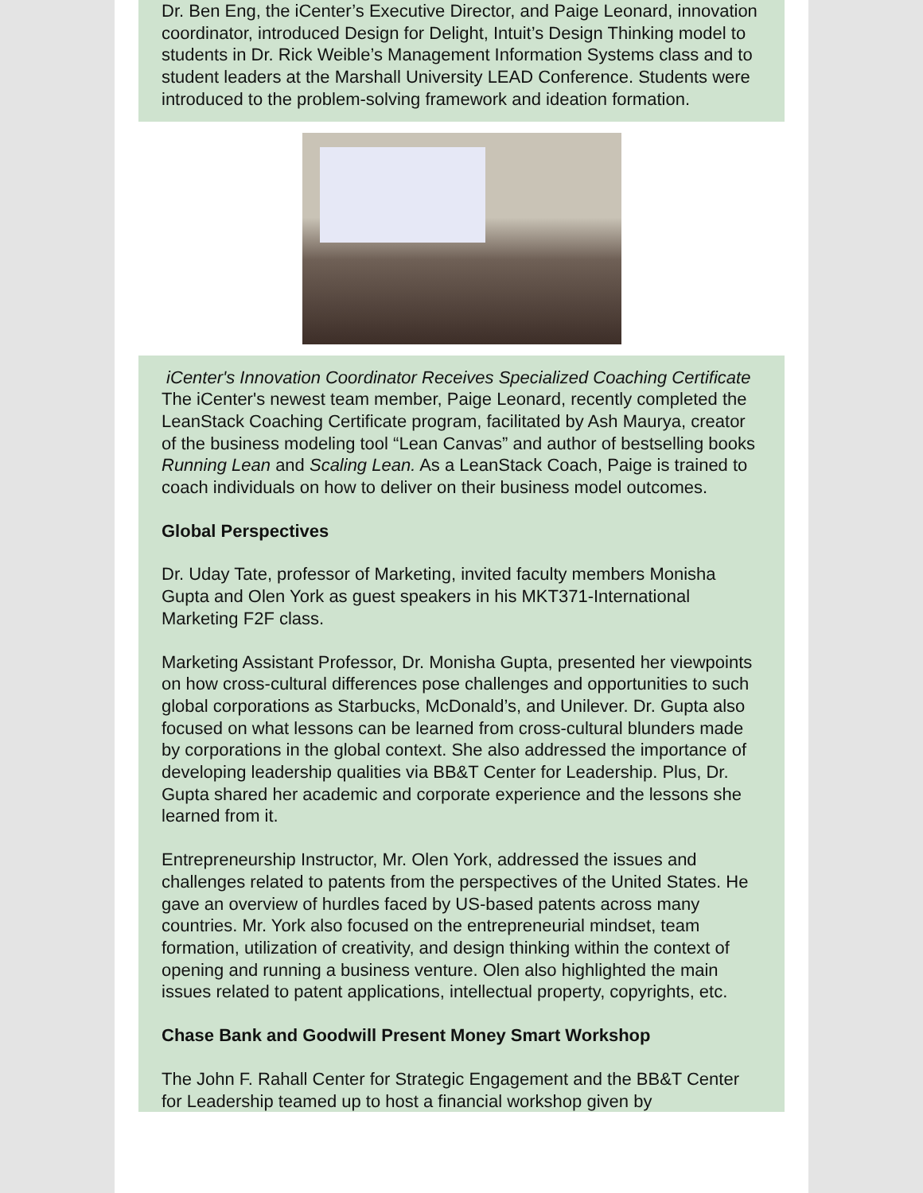Dr. Ben Eng, the iCenter’s Executive Director, and Paige Leonard, innovation coordinator, introduced Design for Delight, Intuit’s Design Thinking model to students in Dr. Rick Weible’s Management Information Systems class and to student leaders at the Marshall University LEAD Conference. Students were introduced to the problem-solving framework and ideation formation.
iCenter's Innovation Coordinator Receives Specialized Coaching Certificate
The iCenter's newest team member, Paige Leonard, recently completed the LeanStack Coaching Certificate program, facilitated by Ash Maurya, creator of the business modeling tool “Lean Canvas” and author of bestselling books Running Lean and Scaling Lean. As a LeanStack Coach, Paige is trained to coach individuals on how to deliver on their business model outcomes.
Global Perspectives
Dr. Uday Tate, professor of Marketing, invited faculty members Monisha Gupta and Olen York as guest speakers in his MKT371-International Marketing F2F class.
Marketing Assistant Professor, Dr. Monisha Gupta, presented her viewpoints on how cross-cultural differences pose challenges and opportunities to such global corporations as Starbucks, McDonald’s, and Unilever. Dr. Gupta also focused on what lessons can be learned from cross-cultural blunders made by corporations in the global context. She also addressed the importance of developing leadership qualities via BB&T Center for Leadership. Plus, Dr. Gupta shared her academic and corporate experience and the lessons she learned from it.
Entrepreneurship Instructor, Mr. Olen York, addressed the issues and challenges related to patents from the perspectives of the United States. He gave an overview of hurdles faced by US-based patents across many countries. Mr. York also focused on the entrepreneurial mindset, team formation, utilization of creativity, and design thinking within the context of opening and running a business venture. Olen also highlighted the main issues related to patent applications, intellectual property, copyrights, etc.
Chase Bank and Goodwill Present Money Smart Workshop
The John F. Rahall Center for Strategic Engagement and the BB&T Center for Leadership teamed up to host a financial workshop given by